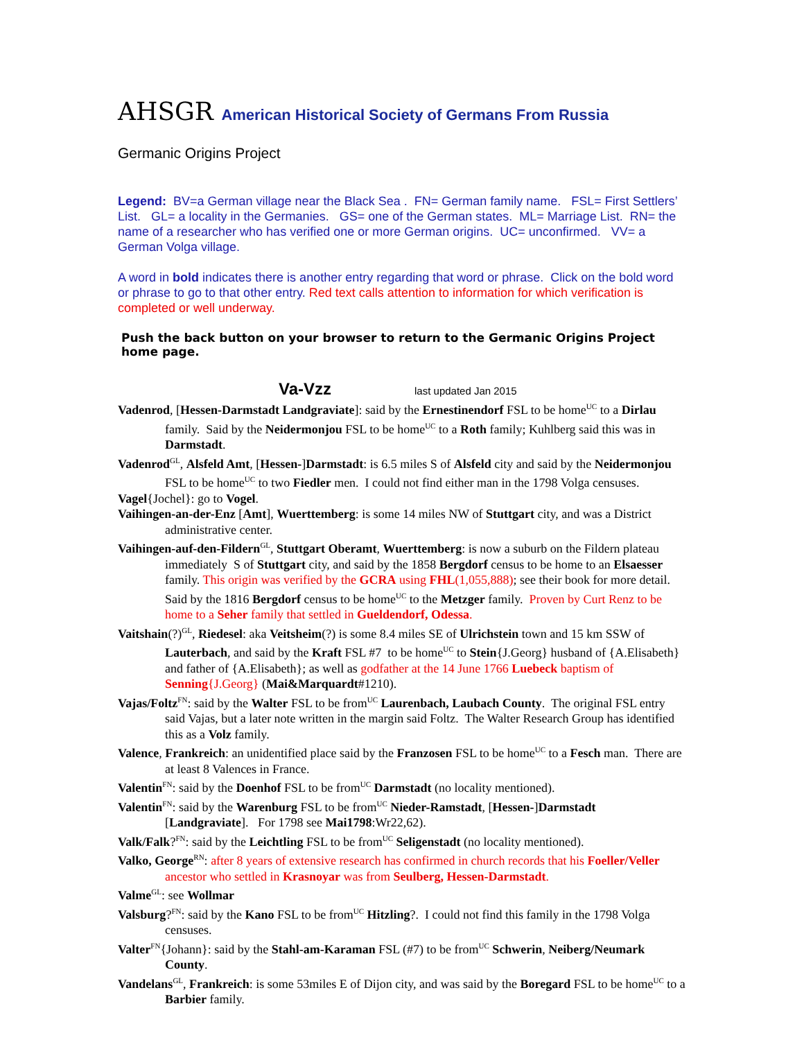AHSGR American Historical Society of Germans From Russia
Germanic Origins Project
Legend: BV=a German village near the Black Sea . FN= German family name. FSL= First Settlers’ List. GL= a locality in the Germanies. GS= one of the German states. ML= Marriage List. RN= the name of a researcher who has verified one or more German origins. UC= unconfirmed. VV= a German Volga village.
A word in bold indicates there is another entry regarding that word or phrase. Click on the bold word or phrase to go to that other entry. Red text calls attention to information for which verification is completed or well underway.
Push the back button on your browser to return to the Germanic Origins Project home page.
Va-Vzz last updated Jan 2015
Vadenrod, [Hessen-Darmstadt Landgraviate]: said by the Ernestinendorf FSL to be home<sup>UC</sup> to a Dirlau family. Said by the Neidermonjou FSL to be home<sup>UC</sup> to a Roth family; Kuhlberg said this was in Darmstadt.
Vadenrod<sup>GL</sup>, Alsfeld Amt, [Hessen-]Darmstadt: is 6.5 miles S of Alsfeld city and said by the Neidermonjou FSL to be home<sup>UC</sup> to two Fiedler men. I could not find either man in the 1798 Volga censuses.
Vagel{Jochel}: go to Vogel.
Vaihingen-an-der-Enz [Amt], Wuerttemberg: is some 14 miles NW of Stuttgart city, and was a District administrative center.
Vaihingen-auf-den-Fildern<sup>GL</sup>, Stuttgart Oberamt, Wuerttemberg: is now a suburb on the Fildern plateau immediately S of Stuttgart city, and said by the 1858 Bergdorf census to be home to an Elsaesser family. This origin was verified by the GCRA using FHL(1,055,888); see their book for more detail. Said by the 1816 Bergdorf census to be home<sup>UC</sup> to the Metzger family. Proven by Curt Renz to be home to a Seher family that settled in Gueldendorf, Odessa.
Vaitshain(?)<sup>GL</sup>, Riedesel: aka Veitsheim(?) is some 8.4 miles SE of Ulrichstein town and 15 km SSW of Lauterbach, and said by the Kraft FSL #7 to be home<sup>UC</sup> to Stein{J.Georg} husband of {A.Elisabeth} and father of {A.Elisabeth}; as well as godfather at the 14 June 1766 Luebeck baptism of Senning{J.Georg} (Mai&Marquardt#1210).
Vajas/Foltz<sup>FN</sup>: said by the Walter FSL to be from<sup>UC</sup> Laurenbach, Laubach County. The original FSL entry said Vajas, but a later note written in the margin said Foltz. The Walter Research Group has identified this as a Volz family.
Valence, Frankreich: an unidentified place said by the Franzosen FSL to be home<sup>UC</sup> to a Fesch man. There are at least 8 Valences in France.
Valentin<sup>FN</sup>: said by the Doenhof FSL to be from<sup>UC</sup> Darmstadt (no locality mentioned).
Valentin<sup>FN</sup>: said by the Warenburg FSL to be from<sup>UC</sup> Nieder-Ramstadt, [Hessen-]Darmstadt [Landgraviate]. For 1798 see Mai1798:Wr22,62).
Valk/Falk?<sup>FN</sup>: said by the Leichtling FSL to be from<sup>UC</sup> Seligenstadt (no locality mentioned).
Valko, George<sup>RN</sup>: after 8 years of extensive research has confirmed in church records that his Foeller/Veller ancestor who settled in Krasnoyar was from Seulberg, Hessen-Darmstadt.
Valme<sup>GL</sup>: see Wollmar
Valsburg?<sup>FN</sup>: said by the Kano FSL to be from<sup>UC</sup> Hitzling?. I could not find this family in the 1798 Volga censuses.
Valter<sup>FN</sup>{Johann}: said by the Stahl-am-Karaman FSL (#7) to be from<sup>UC</sup> Schwerin, Neiberg/Neumark County.
Vandelans<sup>GL</sup>, Frankreich: is some 53miles E of Dijon city, and was said by the Boregard FSL to be home<sup>UC</sup> to a Barbier family.